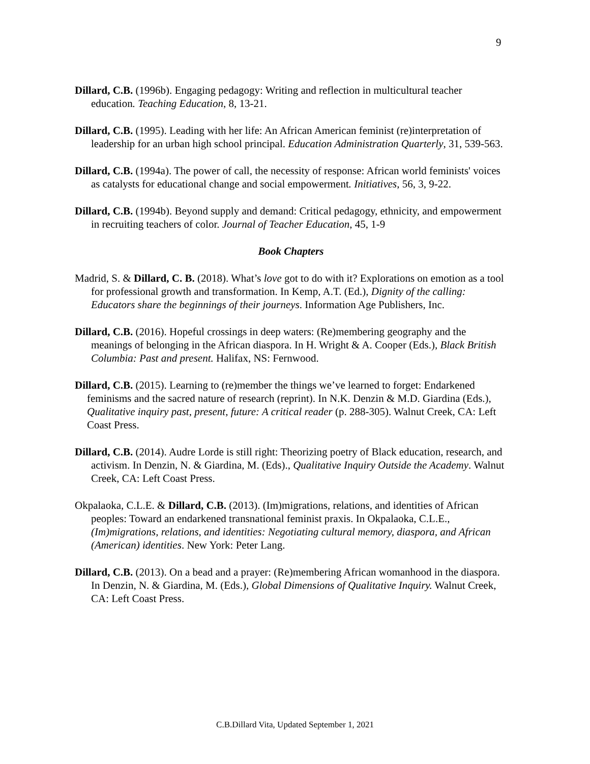9
Dillard, C.B. (1996b). Engaging pedagogy: Writing and reflection in multicultural teacher education. Teaching Education, 8, 13-21.
Dillard, C.B. (1995). Leading with her life: An African American feminist (re)interpretation of leadership for an urban high school principal. Education Administration Quarterly, 31, 539-563.
Dillard, C.B. (1994a). The power of call, the necessity of response: African world feminists' voices as catalysts for educational change and social empowerment. Initiatives, 56, 3, 9-22.
Dillard, C.B. (1994b). Beyond supply and demand: Critical pedagogy, ethnicity, and empowerment in recruiting teachers of color. Journal of Teacher Education, 45, 1-9
Book Chapters
Madrid, S. & Dillard, C. B. (2018). What’s love got to do with it? Explorations on emotion as a tool for professional growth and transformation. In Kemp, A.T. (Ed.), Dignity of the calling: Educators share the beginnings of their journeys. Information Age Publishers, Inc.
Dillard, C.B. (2016). Hopeful crossings in deep waters: (Re)membering geography and the meanings of belonging in the African diaspora. In H. Wright & A. Cooper (Eds.), Black British Columbia: Past and present. Halifax, NS: Fernwood.
Dillard, C.B. (2015). Learning to (re)member the things we’ve learned to forget: Endarkened feminisms and the sacred nature of research (reprint). In N.K. Denzin & M.D. Giardina (Eds.), Qualitative inquiry past, present, future: A critical reader (p. 288-305). Walnut Creek, CA: Left Coast Press.
Dillard, C.B. (2014). Audre Lorde is still right: Theorizing poetry of Black education, research, and activism. In Denzin, N. & Giardina, M. (Eds)., Qualitative Inquiry Outside the Academy. Walnut Creek, CA: Left Coast Press.
Okpalaoka, C.L.E. & Dillard, C.B. (2013). (Im)migrations, relations, and identities of African peoples: Toward an endarkened transnational feminist praxis. In Okpalaoka, C.L.E., (Im)migrations, relations, and identities: Negotiating cultural memory, diaspora, and African (American) identities. New York: Peter Lang.
Dillard, C.B. (2013). On a bead and a prayer: (Re)membering African womanhood in the diaspora. In Denzin, N. & Giardina, M. (Eds.), Global Dimensions of Qualitative Inquiry. Walnut Creek, CA: Left Coast Press.
C.B.Dillard Vita, Updated September 1, 2021